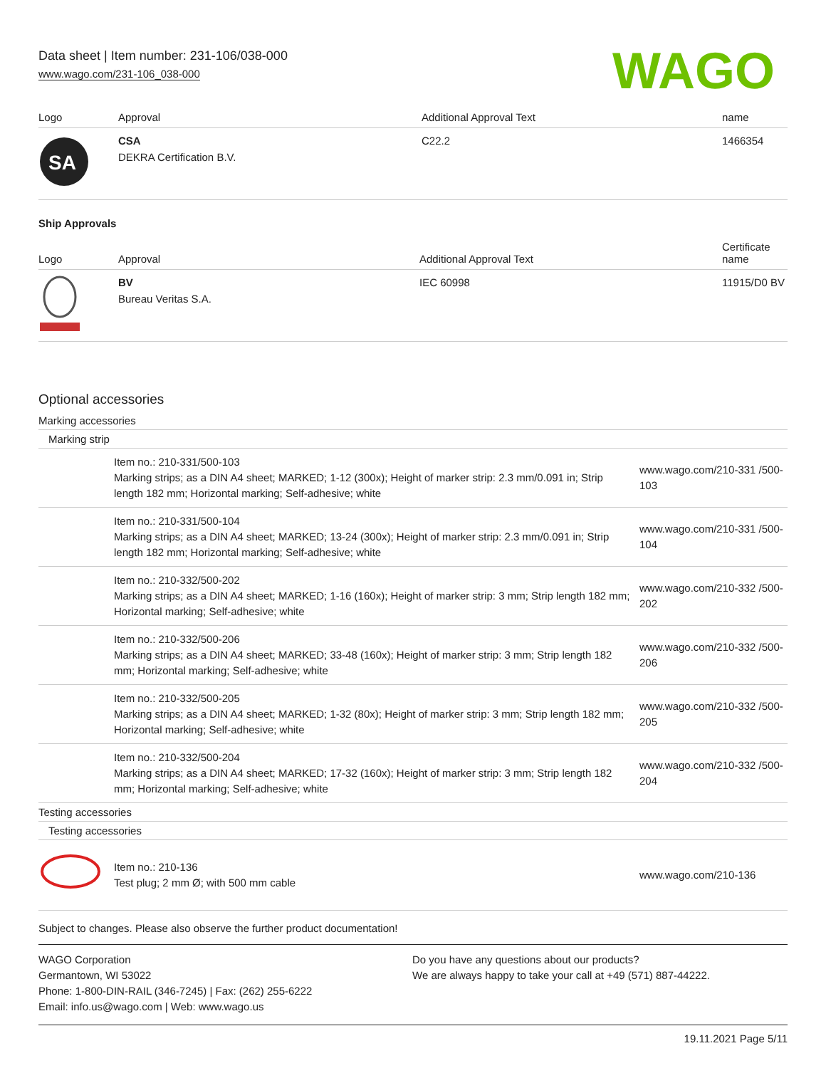Data sheet | Item number: 231-106/038-000
www.wago.com/231-106_038-000
WAGO
| Logo | Approval | Additional Approval Text | name |
| --- | --- | --- | --- |
| SA | CSA DEKRA Certification B.V. | C22.2 | 1466354 |
Ship Approvals
| Logo | Approval | Additional Approval Text | Certificate name |
| --- | --- | --- | --- |
| | BV Bureau Veritas S.A. | IEC 60998 | 11915/D0 BV |
Optional accessories
Marking accessories
Marking strip
| | Item no.: 210-331/500-103 Marking strips; as a DIN A4 sheet; MARKED; 1-12 (300x); Height of marker strip: 2.3 mm/0.091 in; Strip length 182 mm; Horizontal marking; Self-adhesive; white | www.wago.com/210-331 /500-103 |
| | Item no.: 210-331/500-104 Marking strips; as a DIN A4 sheet; MARKED; 13-24 (300x); Height of marker strip: 2.3 mm/0.091 in; Strip length 182 mm; Horizontal marking; Self-adhesive; white | www.wago.com/210-331 /500-104 |
| | Item no.: 210-332/500-202 Marking strips; as a DIN A4 sheet; MARKED; 1-16 (160x); Height of marker strip: 3 mm; Strip length 182 mm; Horizontal marking; Self-adhesive; white | www.wago.com/210-332 /500-202 |
| | Item no.: 210-332/500-206 Marking strips; as a DIN A4 sheet; MARKED; 33-48 (160x); Height of marker strip: 3 mm; Strip length 182 mm; Horizontal marking; Self-adhesive; white | www.wago.com/210-332 /500-206 |
| | Item no.: 210-332/500-205 Marking strips; as a DIN A4 sheet; MARKED; 1-32 (80x); Height of marker strip: 3 mm; Strip length 182 mm; Horizontal marking; Self-adhesive; white | www.wago.com/210-332 /500-205 |
| | Item no.: 210-332/500-204 Marking strips; as a DIN A4 sheet; MARKED; 17-32 (160x); Height of marker strip: 3 mm; Strip length 182 mm; Horizontal marking; Self-adhesive; white | www.wago.com/210-332 /500-204 |
Testing accessories
Testing accessories
| | Item no.: 210-136 Test plug; 2 mm Ø; with 500 mm cable | www.wago.com/210-136 |
Subject to changes. Please also observe the further product documentation!
WAGO Corporation
Germantown, WI 53022
Phone: 1-800-DIN-RAIL (346-7245) | Fax: (262) 255-6222
Email: info.us@wago.com | Web: www.wago.us
Do you have any questions about our products?
We are always happy to take your call at +49 (571) 887-44222.
19.11.2021 Page 5/11